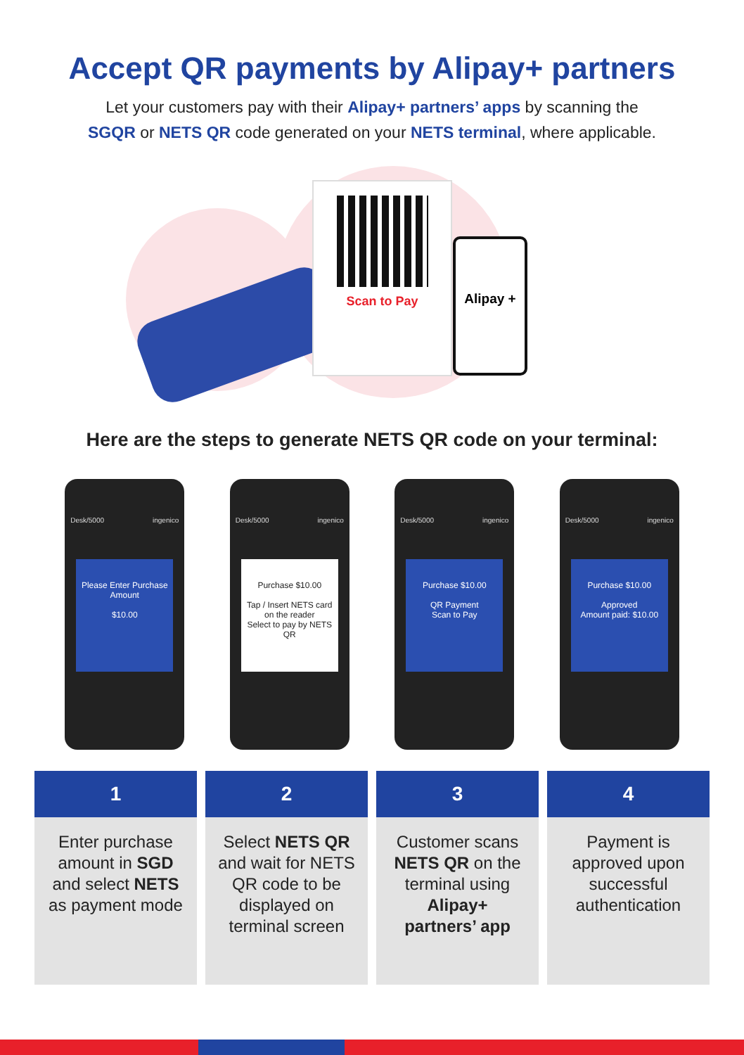Accept QR payments by Alipay+ partners
Let your customers pay with their Alipay+ partners’ apps by scanning the
SGQR or NETS QR code generated on your NETS terminal, where applicable.
Scan to Pay
Alipay +
Here are the steps to generate NETS QR code on your terminal:
Desk/5000 ingenico
Please Enter Purchase Amount
$10.00
Desk/5000 ingenico
Purchase $10.00
Tap / Insert NETS card on the reader
Select to pay by NETS QR
Desk/5000 ingenico
Purchase $10.00
QR Payment
Scan to Pay
Desk/5000 ingenico
Purchase $10.00
Approved
Amount paid: $10.00
1
Enter purchase amount in SGD and select NETS as payment mode
2
Select NETS QR and wait for NETS QR code to be displayed on terminal screen
3
Customer scans NETS QR on the terminal using Alipay+ partners’ app
4
Payment is approved upon successful authentication